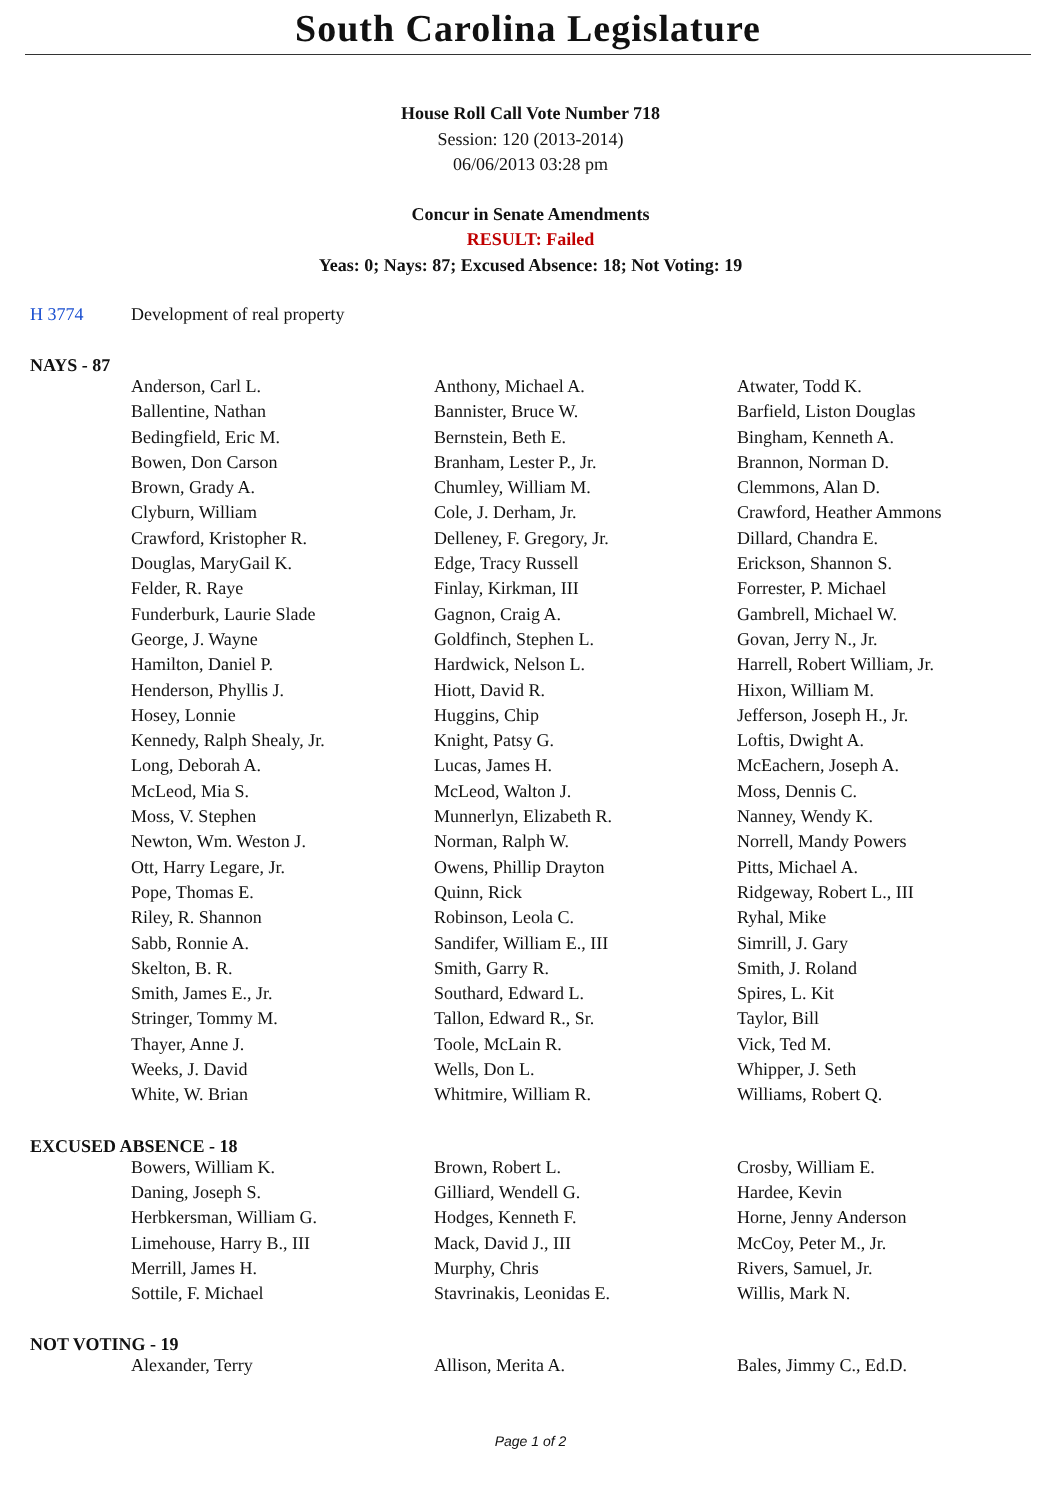South Carolina Legislature
House Roll Call Vote Number 718
Session: 120 (2013-2014)
06/06/2013 03:28 pm
Concur in Senate Amendments
RESULT: Failed
Yeas: 0; Nays: 87; Excused Absence: 18; Not Voting: 19
H 3774 Development of real property
NAYS - 87
| Anderson, Carl L. | Anthony, Michael A. | Atwater, Todd K. |
| Ballentine, Nathan | Bannister, Bruce W. | Barfield, Liston Douglas |
| Bedingfield, Eric M. | Bernstein, Beth E. | Bingham, Kenneth A. |
| Bowen, Don Carson | Branham, Lester P., Jr. | Brannon, Norman D. |
| Brown, Grady A. | Chumley, William M. | Clemmons, Alan D. |
| Clyburn, William | Cole, J. Derham, Jr. | Crawford, Heather Ammons |
| Crawford, Kristopher R. | Delleney, F. Gregory, Jr. | Dillard, Chandra E. |
| Douglas, MaryGail K. | Edge, Tracy Russell | Erickson, Shannon S. |
| Felder, R. Raye | Finlay, Kirkman, III | Forrester, P. Michael |
| Funderburk, Laurie Slade | Gagnon, Craig A. | Gambrell, Michael W. |
| George, J. Wayne | Goldfinch, Stephen L. | Govan, Jerry N., Jr. |
| Hamilton, Daniel P. | Hardwick, Nelson L. | Harrell, Robert William, Jr. |
| Henderson, Phyllis J. | Hiott, David R. | Hixon, William M. |
| Hosey, Lonnie | Huggins, Chip | Jefferson, Joseph H., Jr. |
| Kennedy, Ralph Shealy, Jr. | Knight, Patsy G. | Loftis, Dwight A. |
| Long, Deborah A. | Lucas, James H. | McEachern, Joseph A. |
| McLeod, Mia S. | McLeod, Walton J. | Moss, Dennis C. |
| Moss, V. Stephen | Munnerlyn, Elizabeth R. | Nanney, Wendy K. |
| Newton, Wm. Weston J. | Norman, Ralph W. | Norrell, Mandy Powers |
| Ott, Harry Legare, Jr. | Owens, Phillip Drayton | Pitts, Michael A. |
| Pope, Thomas E. | Quinn, Rick | Ridgeway, Robert L., III |
| Riley, R. Shannon | Robinson, Leola C. | Ryhal, Mike |
| Sabb, Ronnie A. | Sandifer, William E., III | Simrill, J. Gary |
| Skelton, B. R. | Smith, Garry R. | Smith, J. Roland |
| Smith, James E., Jr. | Southard, Edward L. | Spires, L. Kit |
| Stringer, Tommy M. | Tallon, Edward R., Sr. | Taylor, Bill |
| Thayer, Anne J. | Toole, McLain R. | Vick, Ted M. |
| Weeks, J. David | Wells, Don L. | Whipper, J. Seth |
| White, W. Brian | Whitmire, William R. | Williams, Robert Q. |
EXCUSED ABSENCE - 18
| Bowers, William K. | Brown, Robert L. | Crosby, William E. |
| Daning, Joseph S. | Gilliard, Wendell G. | Hardee, Kevin |
| Herbkersman, William G. | Hodges, Kenneth F. | Horne, Jenny Anderson |
| Limehouse, Harry B., III | Mack, David J., III | McCoy, Peter M., Jr. |
| Merrill, James H. | Murphy, Chris | Rivers, Samuel, Jr. |
| Sottile, F. Michael | Stavrinakis, Leonidas E. | Willis, Mark N. |
NOT VOTING - 19
| Alexander, Terry | Allison, Merita A. | Bales, Jimmy C., Ed.D. |
Page 1 of 2